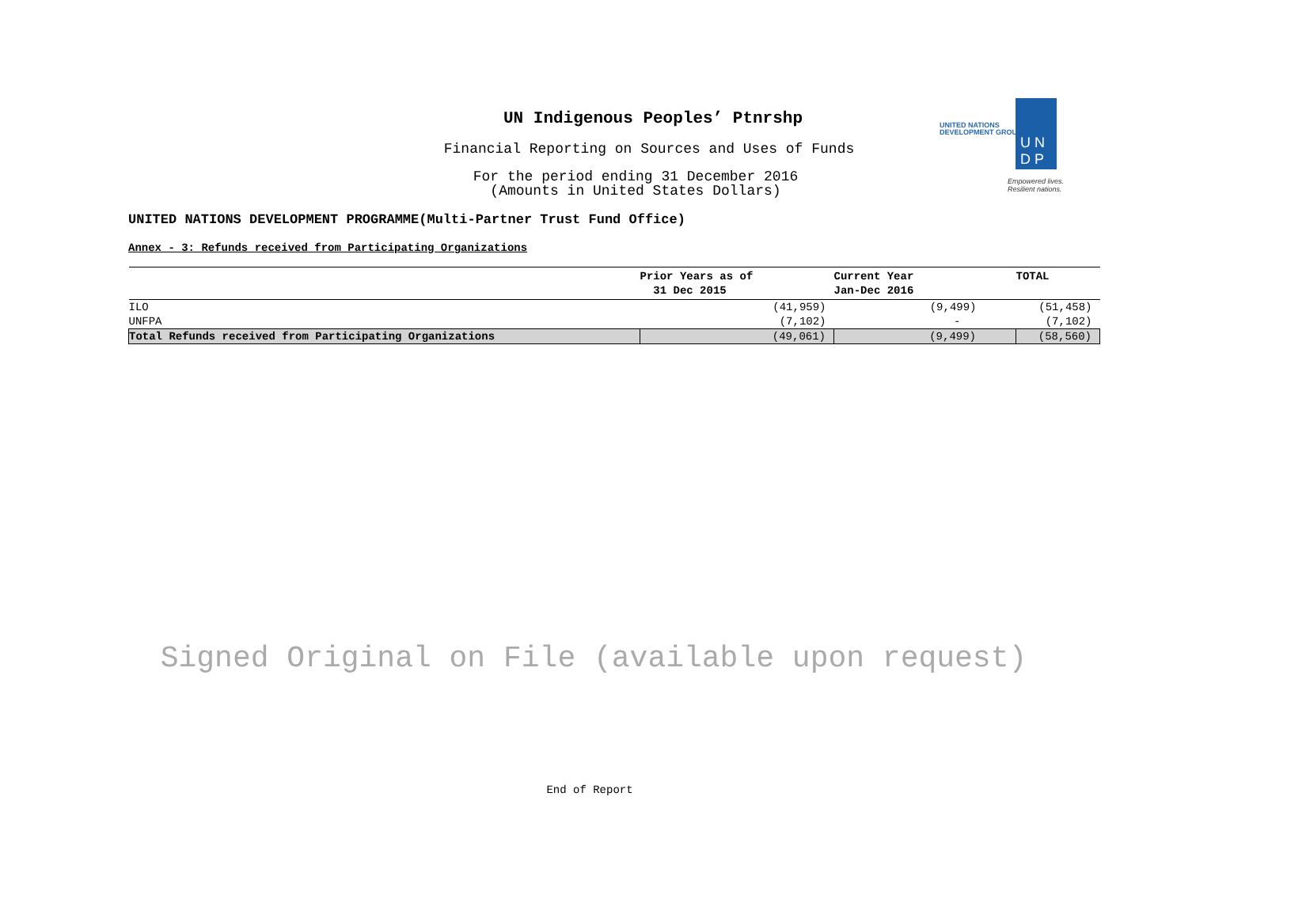UN Indigenous Peoples’ Ptnrshp
Financial Reporting on Sources and Uses of Funds
For the period ending 31 December 2016
(Amounts in United States Dollars)
UNITED NATIONS
DEVELOPMENT GROUP
U N
D P
Empowered lives.
Resilient nations.
UNITED NATIONS DEVELOPMENT PROGRAMME(Multi-Partner Trust Fund Office)
Annex - 3: Refunds received from Participating Organizations
| | Prior Years as of 31 Dec 2015 | Current Year Jan-Dec 2016 | TOTAL |
| --- | --- | --- | --- |
| ILO | (41,959) | (9,499) | (51,458) |
| UNFPA | (7,102) | - | (7,102) |
| Total Refunds received from Participating Organizations | (49,061) | (9,499) | (58,560) |
Signed Original on File (available upon request)
End of Report